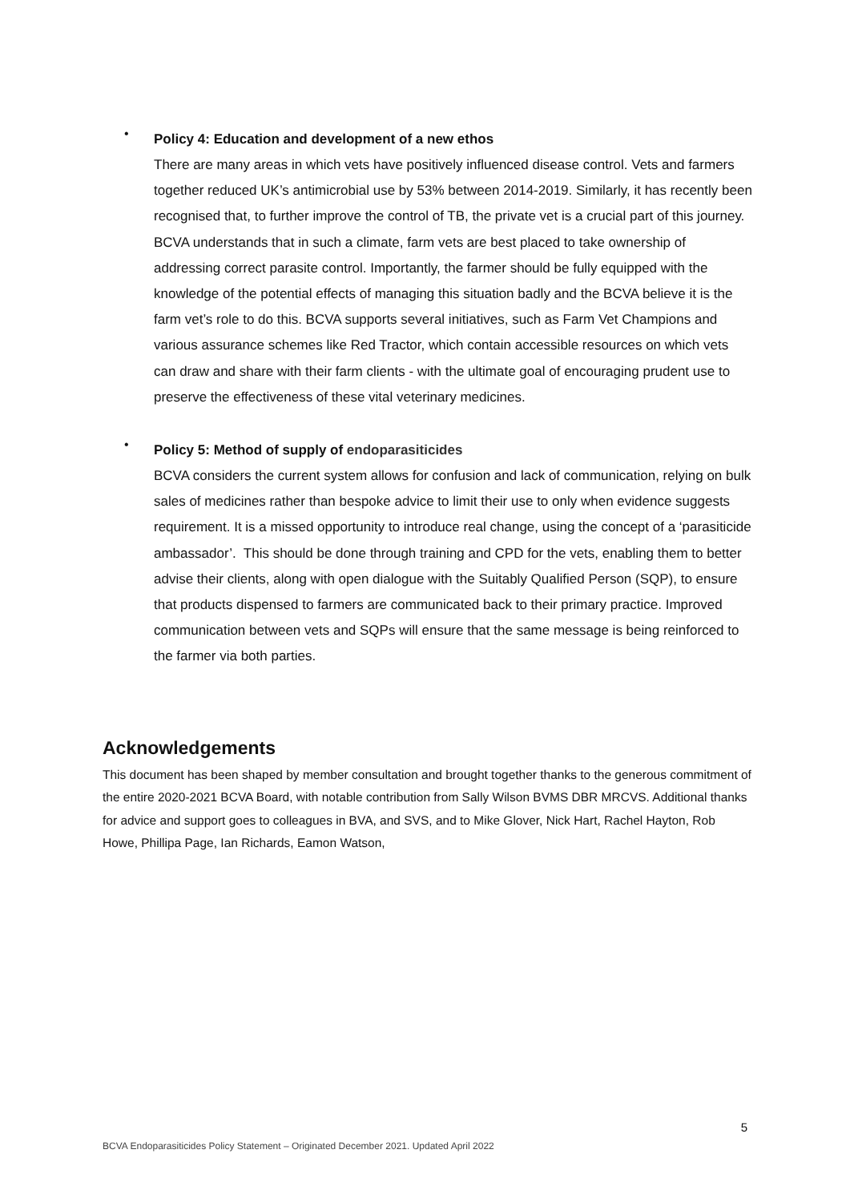•
Policy 4: Education and development of a new ethos
There are many areas in which vets have positively influenced disease control. Vets and farmers together reduced UK’s antimicrobial use by 53% between 2014-2019. Similarly, it has recently been recognised that, to further improve the control of TB, the private vet is a crucial part of this journey. BCVA understands that in such a climate, farm vets are best placed to take ownership of addressing correct parasite control. Importantly, the farmer should be fully equipped with the knowledge of the potential effects of managing this situation badly and the BCVA believe it is the farm vet’s role to do this. BCVA supports several initiatives, such as Farm Vet Champions and various assurance schemes like Red Tractor, which contain accessible resources on which vets can draw and share with their farm clients - with the ultimate goal of encouraging prudent use to preserve the effectiveness of these vital veterinary medicines.
•
Policy 5: Method of supply of endoparasiticides
BCVA considers the current system allows for confusion and lack of communication, relying on bulk sales of medicines rather than bespoke advice to limit their use to only when evidence suggests requirement. It is a missed opportunity to introduce real change, using the concept of a ‘parasiticide ambassador’. This should be done through training and CPD for the vets, enabling them to better advise their clients, along with open dialogue with the Suitably Qualified Person (SQP), to ensure that products dispensed to farmers are communicated back to their primary practice. Improved communication between vets and SQPs will ensure that the same message is being reinforced to the farmer via both parties.
Acknowledgements
This document has been shaped by member consultation and brought together thanks to the generous commitment of the entire 2020-2021 BCVA Board, with notable contribution from Sally Wilson BVMS DBR MRCVS. Additional thanks for advice and support goes to colleagues in BVA, and SVS, and to Mike Glover, Nick Hart, Rachel Hayton, Rob Howe, Phillipa Page, Ian Richards, Eamon Watson,
5
BCVA Endoparasiticides Policy Statement – Originated December 2021. Updated April 2022